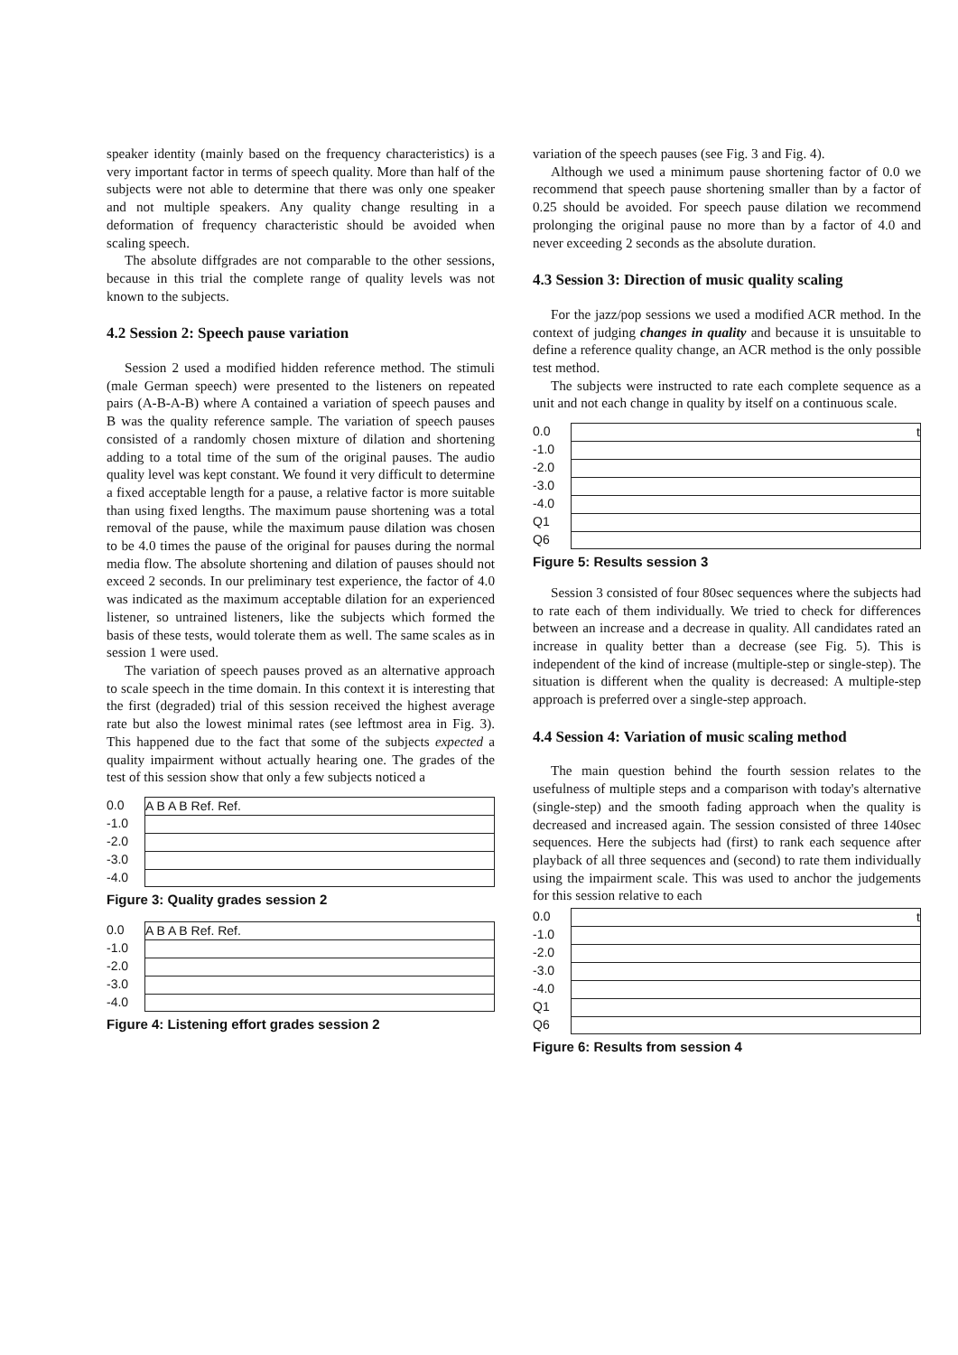speaker identity (mainly based on the frequency characteristics) is a very important factor in terms of speech quality. More than half of the subjects were not able to determine that there was only one speaker and not multiple speakers. Any quality change resulting in a deformation of frequency characteristic should be avoided when scaling speech.
The absolute diffgrades are not comparable to the other sessions, because in this trial the complete range of quality levels was not known to the subjects.
4.2 Session 2: Speech pause variation
Session 2 used a modified hidden reference method. The stimuli (male German speech) were presented to the listeners on repeated pairs (A-B-A-B) where A contained a variation of speech pauses and B was the quality reference sample. The variation of speech pauses consisted of a randomly chosen mixture of dilation and shortening adding to a total time of the sum of the original pauses. The audio quality level was kept constant. We found it very difficult to determine a fixed acceptable length for a pause, a relative factor is more suitable than using fixed lengths. The maximum pause shortening was a total removal of the pause, while the maximum pause dilation was chosen to be 4.0 times the pause of the original for pauses during the normal media flow. The absolute shortening and dilation of pauses should not exceed 2 seconds. In our preliminary test experience, the factor of 4.0 was indicated as the maximum acceptable dilation for an experienced listener, so untrained listeners, like the subjects which formed the basis of these tests, would tolerate them as well. The same scales as in session 1 were used.
The variation of speech pauses proved as an alternative approach to scale speech in the time domain. In this context it is interesting that the first (degraded) trial of this session received the highest average rate but also the lowest minimal rates (see leftmost area in Fig. 3). This happened due to the fact that some of the subjects expected a quality impairment without actually hearing one. The grades of the test of this session show that only a few subjects noticed a
0.0
-1.0
-2.0
-3.0
-4.0
A B A B Ref. Ref.
Figure 3: Quality grades session 2
0.0
-1.0
-2.0
-3.0
-4.0
A B A B Ref. Ref.
Figure 4: Listening effort grades session 2
variation of the speech pauses (see Fig. 3 and Fig. 4).
Although we used a minimum pause shortening factor of 0.0 we recommend that speech pause shortening smaller than by a factor of 0.25 should be avoided. For speech pause dilation we recommend prolonging the original pause no more than by a factor of 4.0 and never exceeding 2 seconds as the absolute duration.
4.3 Session 3: Direction of music quality scaling
For the jazz/pop sessions we used a modified ACR method. In the context of judging changes in quality and because it is unsuitable to define a reference quality change, an ACR method is the only possible test method.
The subjects were instructed to rate each complete sequence as a unit and not each change in quality by itself on a continuous scale.
0.0
-1.0
-2.0
-3.0
-4.0
Q1
Q6
t
Figure 5: Results session 3
Session 3 consisted of four 80sec sequences where the subjects had to rate each of them individually. We tried to check for differences between an increase and a decrease in quality. All candidates rated an increase in quality better than a decrease (see Fig. 5). This is independent of the kind of increase (multiple-step or single-step). The situation is different when the quality is decreased: A multiple-step approach is preferred over a single-step approach.
4.4 Session 4: Variation of music scaling method
The main question behind the fourth session relates to the usefulness of multiple steps and a comparison with today's alternative (single-step) and the smooth fading approach when the quality is decreased and increased again. The session consisted of three 140sec sequences. Here the subjects had (first) to rank each sequence after playback of all three sequences and (second) to rate them individually using the impairment scale. This was used to anchor the judgements for this session relative to each
0.0
-1.0
-2.0
-3.0
-4.0
Q1
Q6
t
Figure 6: Results from session 4